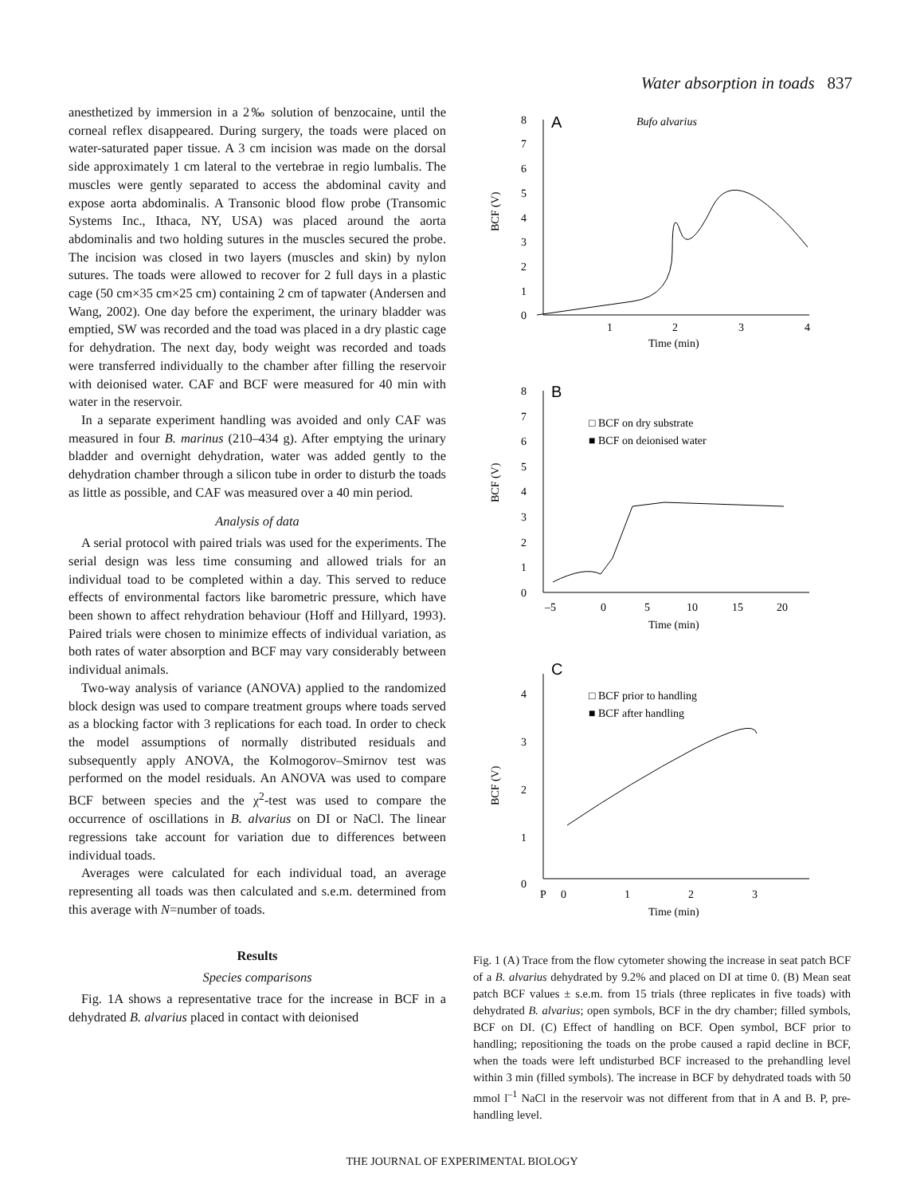Water absorption in toads 837
anesthetized by immersion in a 2‰ solution of benzocaine, until the corneal reflex disappeared. During surgery, the toads were placed on water-saturated paper tissue. A 3 cm incision was made on the dorsal side approximately 1 cm lateral to the vertebrae in regio lumbalis. The muscles were gently separated to access the abdominal cavity and expose aorta abdominalis. A Transonic blood flow probe (Transomic Systems Inc., Ithaca, NY, USA) was placed around the aorta abdominalis and two holding sutures in the muscles secured the probe. The incision was closed in two layers (muscles and skin) by nylon sutures. The toads were allowed to recover for 2 full days in a plastic cage (50 cm×35 cm×25 cm) containing 2 cm of tapwater (Andersen and Wang, 2002). One day before the experiment, the urinary bladder was emptied, SW was recorded and the toad was placed in a dry plastic cage for dehydration. The next day, body weight was recorded and toads were transferred individually to the chamber after filling the reservoir with deionised water. CAF and BCF were measured for 40 min with water in the reservoir.
In a separate experiment handling was avoided and only CAF was measured in four B. marinus (210–434 g). After emptying the urinary bladder and overnight dehydration, water was added gently to the dehydration chamber through a silicon tube in order to disturb the toads as little as possible, and CAF was measured over a 40 min period.
Analysis of data
A serial protocol with paired trials was used for the experiments. The serial design was less time consuming and allowed trials for an individual toad to be completed within a day. This served to reduce effects of environmental factors like barometric pressure, which have been shown to affect rehydration behaviour (Hoff and Hillyard, 1993). Paired trials were chosen to minimize effects of individual variation, as both rates of water absorption and BCF may vary considerably between individual animals.
Two-way analysis of variance (ANOVA) applied to the randomized block design was used to compare treatment groups where toads served as a blocking factor with 3 replications for each toad. In order to check the model assumptions of normally distributed residuals and subsequently apply ANOVA, the Kolmogorov–Smirnov test was performed on the model residuals. An ANOVA was used to compare BCF between species and the χ<sup>2</sup>-test was used to compare the occurrence of oscillations in B. alvarius on DI or NaCl. The linear regressions take account for variation due to differences between individual toads.
Averages were calculated for each individual toad, an average representing all toads was then calculated and s.e.m. determined from this average with N=number of toads.
Results
Species comparisons
Fig. 1A shows a representative trace for the increase in BCF in a dehydrated B. alvarius placed in contact with deionised
8
7
6
5
4
3
2
1
0
A
Bufo alvarius
BCF (V)
1
2
3
4
Time (min)
8
7
6
5
4
3
2
1
0
B
□ BCF on dry substrate
■ BCF on deionised water
BCF (V)
–5
0
5
10
15
20
Time (min)
C
4
3
2
1
0
□ BCF prior to handling
■ BCF after handling
BCF (V)
P
0
1
2
3
Time (min)
Fig. 1 (A) Trace from the flow cytometer showing the increase in seat patch BCF of a B. alvarius dehydrated by 9.2% and placed on DI at time 0. (B) Mean seat patch BCF values ± s.e.m. from 15 trials (three replicates in five toads) with dehydrated B. alvarius; open symbols, BCF in the dry chamber; filled symbols, BCF on DI. (C) Effect of handling on BCF. Open symbol, BCF prior to handling; repositioning the toads on the probe caused a rapid decline in BCF, when the toads were left undisturbed BCF increased to the prehandling level within 3 min (filled symbols). The increase in BCF by dehydrated toads with 50 mmol l<sup>–1</sup> NaCl in the reservoir was not different from that in A and B. P, pre-handling level.
THE JOURNAL OF EXPERIMENTAL BIOLOGY